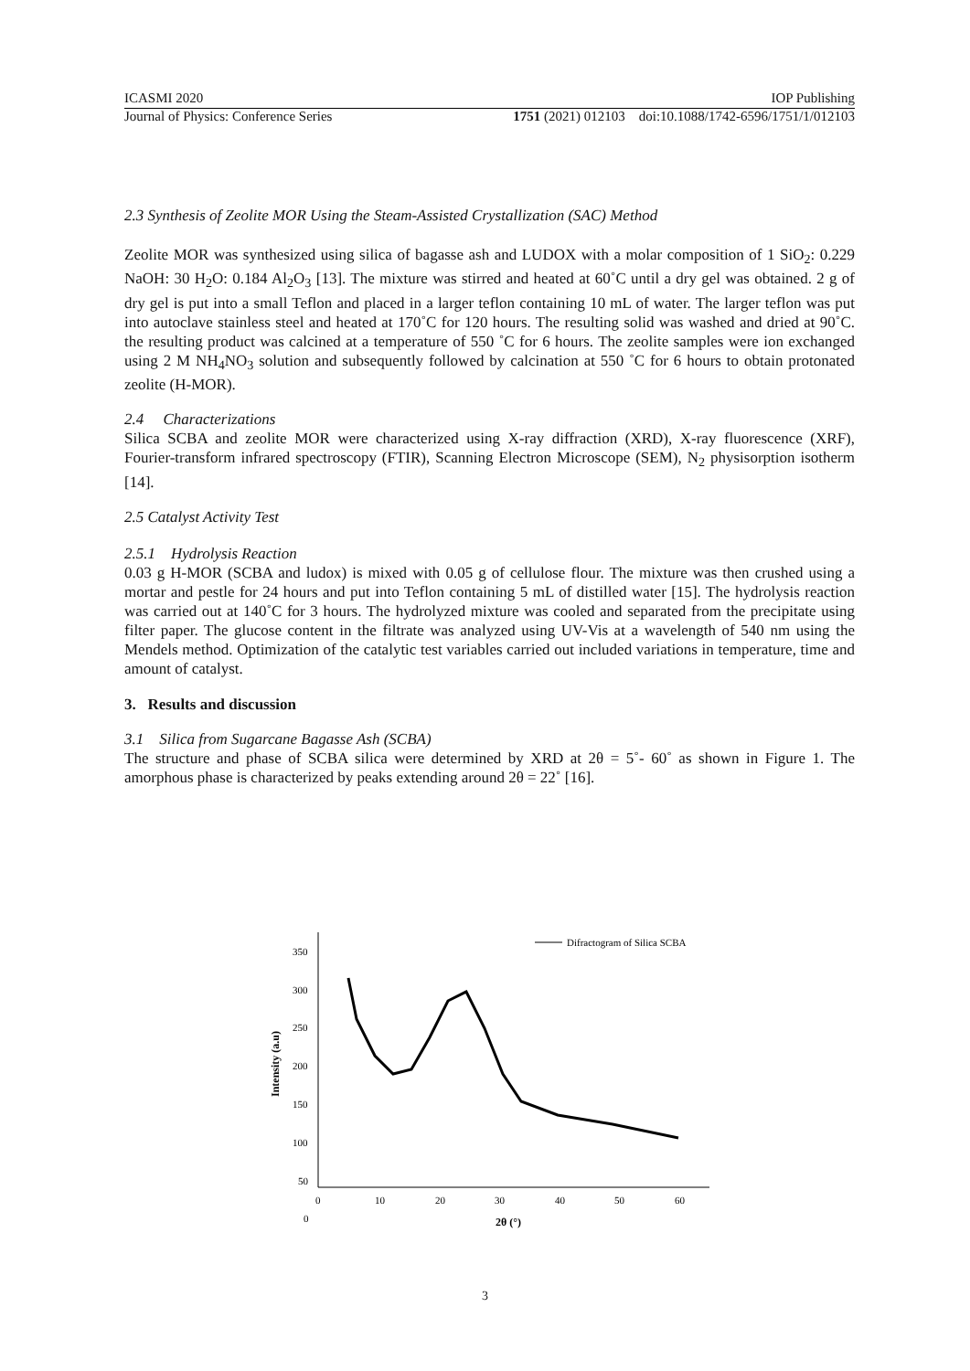ICASMI 2020 IOP Publishing
Journal of Physics: Conference Series 1751 (2021) 012103 doi:10.1088/1742-6596/1751/1/012103
2.3 Synthesis of Zeolite MOR Using the Steam-Assisted Crystallization (SAC) Method
Zeolite MOR was synthesized using silica of bagasse ash and LUDOX with a molar composition of 1 SiO<sub>2</sub>: 0.229 NaOH: 30 H<sub>2</sub>O: 0.184 Al<sub>2</sub>O<sub>3</sub> [13]. The mixture was stirred and heated at 60˚C until a dry gel was obtained. 2 g of dry gel is put into a small Teflon and placed in a larger teflon containing 10 mL of water. The larger teflon was put into autoclave stainless steel and heated at 170˚C for 120 hours. The resulting solid was washed and dried at 90˚C. the resulting product was calcined at a temperature of 550 ˚C for 6 hours. The zeolite samples were ion exchanged using 2 M NH<sub>4</sub>NO<sub>3</sub> solution and subsequently followed by calcination at 550 ˚C for 6 hours to obtain protonated zeolite (H-MOR).
2.4 Characterizations
Silica SCBA and zeolite MOR were characterized using X-ray diffraction (XRD), X-ray fluorescence (XRF), Fourier-transform infrared spectroscopy (FTIR), Scanning Electron Microscope (SEM), N<sub>2</sub> physisorption isotherm [14].
2.5 Catalyst Activity Test
2.5.1 Hydrolysis Reaction
0.03 g H-MOR (SCBA and ludox) is mixed with 0.05 g of cellulose flour. The mixture was then crushed using a mortar and pestle for 24 hours and put into Teflon containing 5 mL of distilled water [15]. The hydrolysis reaction was carried out at 140˚C for 3 hours. The hydrolyzed mixture was cooled and separated from the precipitate using filter paper. The glucose content in the filtrate was analyzed using UV-Vis at a wavelength of 540 nm using the Mendels method. Optimization of the catalytic test variables carried out included variations in temperature, time and amount of catalyst.
3. Results and discussion
3.1 Silica from Sugarcane Bagasse Ash (SCBA)
The structure and phase of SCBA silica were determined by XRD at 2θ = 5˚- 60˚ as shown in Figure 1. The amorphous phase is characterized by peaks extending around 2θ = 22˚ [16].
350
300
250
200
150
100
50
0
0
10
20
30
40
50
60
2θ (°)
Intensity (a.u)
Difractogram of Silica SCBA
3